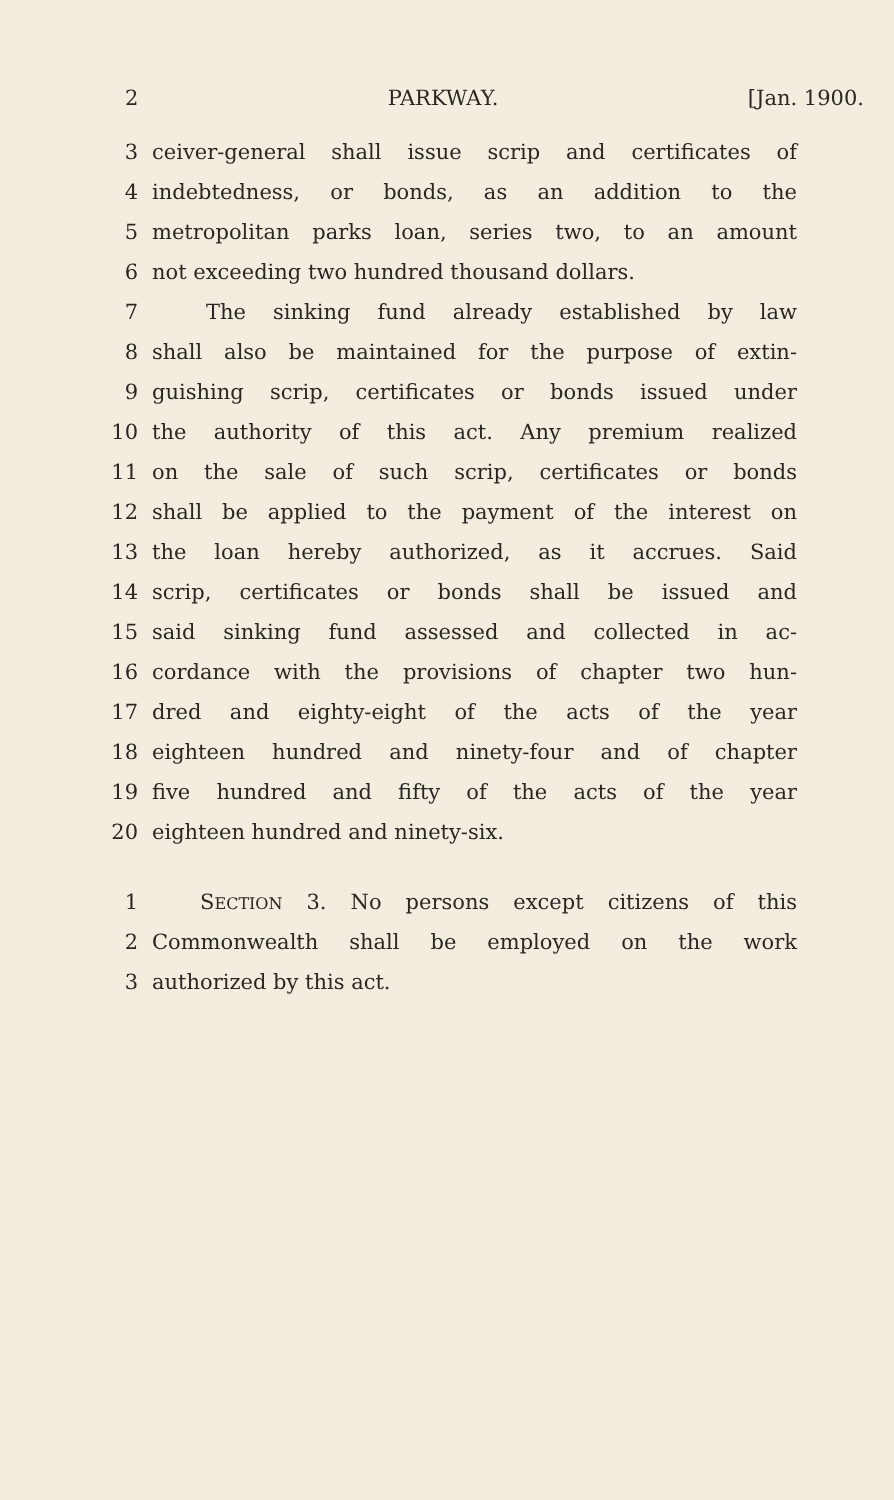2 PARKWAY. [Jan. 1900.
3 ceiver-general shall issue scrip and certificates of
4 indebtedness, or bonds, as an addition to the
5 metropolitan parks loan, series two, to an amount
6 not exceeding two hundred thousand dollars.
7 The sinking fund already established by law
8 shall also be maintained for the purpose of extin-
9 guishing scrip, certificates or bonds issued under
10 the authority of this act. Any premium realized
11 on the sale of such scrip, certificates or bonds
12 shall be applied to the payment of the interest on
13 the loan hereby authorized, as it accrues. Said
14 scrip, certificates or bonds shall be issued and
15 said sinking fund assessed and collected in ac-
16 cordance with the provisions of chapter two hun-
17 dred and eighty-eight of the acts of the year
18 eighteen hundred and ninety-four and of chapter
19 five hundred and fifty of the acts of the year
20 eighteen hundred and ninety-six.
1 SECTION 3. No persons except citizens of this
2 Commonwealth shall be employed on the work
3 authorized by this act.